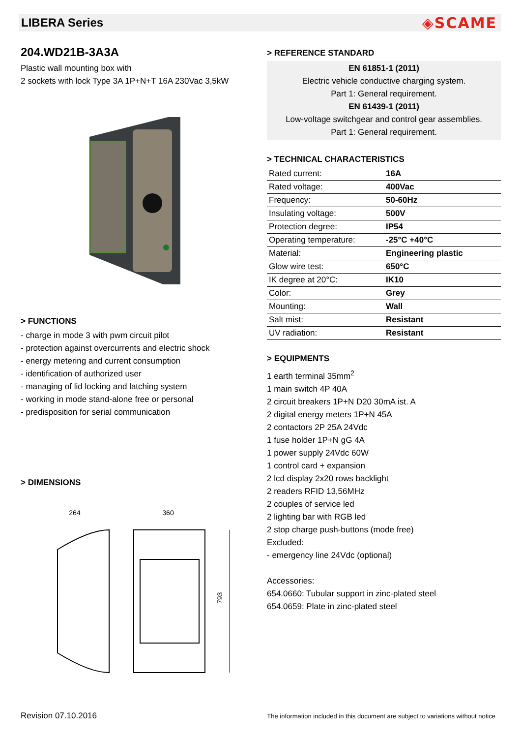LIBERA Series
◈SCAME
204.WD21B-3A3A
Plastic wall mounting box with
2 sockets with lock Type 3A 1P+N+T 16A 230Vac 3,5kW
> FUNCTIONS
- charge in mode 3 with pwm circuit pilot
- protection against overcurrents and electric shock
- energy metering and current consumption
- identification of authorized user
- managing of lid locking and latching system
- working in mode stand-alone free or personal
- predisposition for serial communication
> DIMENSIONS
264
360
793
> REFERENCE STANDARD
EN 61851-1 (2011)
Electric vehicle conductive charging system.
Part 1: General requirement.
EN 61439-1 (2011)
Low-voltage switchgear and control gear assemblies.
Part 1: General requirement.
> TECHNICAL CHARACTERISTICS
| Rated current: | 16A |
| Rated voltage: | 400Vac |
| Frequency: | 50-60Hz |
| Insulating voltage: | 500V |
| Protection degree: | IP54 |
| Operating temperature: | -25°C +40°C |
| Material: | Engineering plastic |
| Glow wire test: | 650°C |
| IK degree at 20°C: | IK10 |
| Color: | Grey |
| Mounting: | Wall |
| Salt mist: | Resistant |
| UV radiation: | Resistant |
> EQUIPMENTS
1 earth terminal 35mm<sup>2</sup>
1 main switch 4P 40A
2 circuit breakers 1P+N D20 30mA ist. A
2 digital energy meters 1P+N 45A
2 contactors 2P 25A 24Vdc
1 fuse holder 1P+N gG 4A
1 power supply 24Vdc 60W
1 control card + expansion
2 lcd display 2x20 rows backlight
2 readers RFID 13,56MHz
2 couples of service led
2 lighting bar with RGB led
2 stop charge push-buttons (mode free)
Excluded:
- emergency line 24Vdc (optional)
Accessories:
654.0660: Tubular support in zinc-plated steel
654.0659: Plate in zinc-plated steel
Revision 07.10.2016 The information included in this document are subject to variations without notice